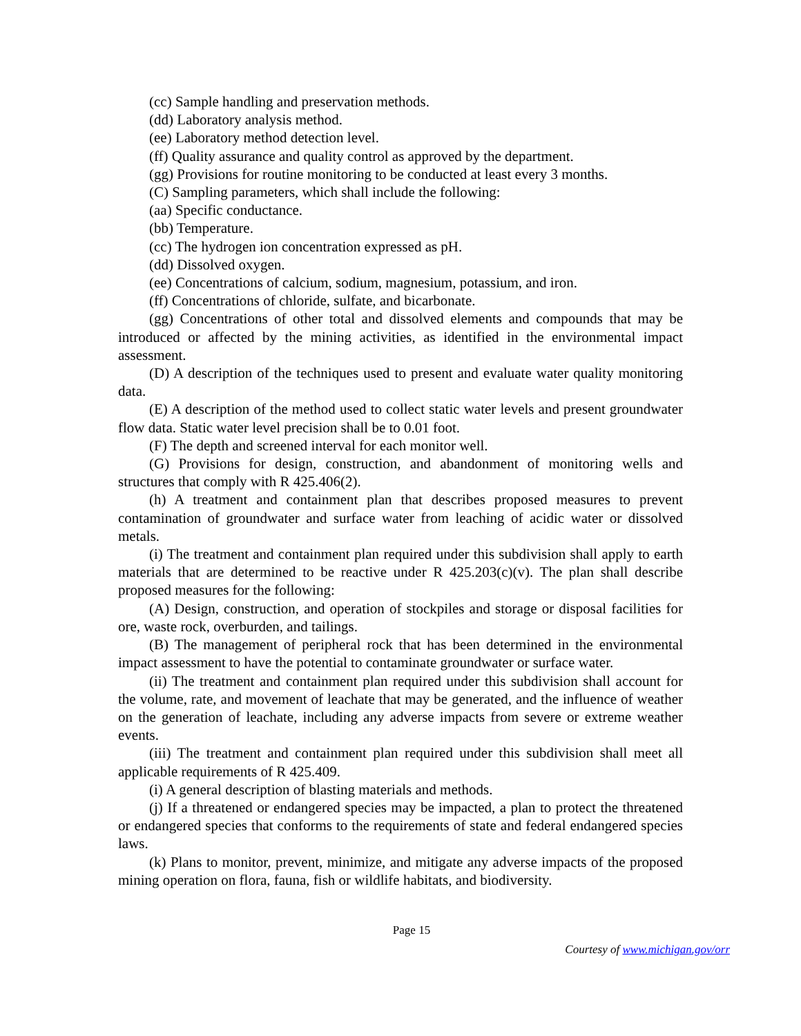(cc) Sample handling and preservation methods.
(dd) Laboratory analysis method.
(ee) Laboratory method detection level.
(ff) Quality assurance and quality control as approved by the department.
(gg) Provisions for routine monitoring to be conducted at least every 3 months.
(C) Sampling parameters, which shall include the following:
(aa) Specific conductance.
(bb) Temperature.
(cc) The hydrogen ion concentration expressed as pH.
(dd) Dissolved oxygen.
(ee) Concentrations of calcium, sodium, magnesium, potassium, and iron.
(ff) Concentrations of chloride, sulfate, and bicarbonate.
(gg) Concentrations of other total and dissolved elements and compounds that may be introduced or affected by the mining activities, as identified in the environmental impact assessment.
(D) A description of the techniques used to present and evaluate water quality monitoring data.
(E) A description of the method used to collect static water levels and present groundwater flow data. Static water level precision shall be to 0.01 foot.
(F) The depth and screened interval for each monitor well.
(G) Provisions for design, construction, and abandonment of monitoring wells and structures that comply with R 425.406(2).
(h) A treatment and containment plan that describes proposed measures to prevent contamination of groundwater and surface water from leaching of acidic water or dissolved metals.
(i) The treatment and containment plan required under this subdivision shall apply to earth materials that are determined to be reactive under R 425.203(c)(v). The plan shall describe proposed measures for the following:
(A) Design, construction, and operation of stockpiles and storage or disposal facilities for ore, waste rock, overburden, and tailings.
(B) The management of peripheral rock that has been determined in the environmental impact assessment to have the potential to contaminate groundwater or surface water.
(ii) The treatment and containment plan required under this subdivision shall account for the volume, rate, and movement of leachate that may be generated, and the influence of weather on the generation of leachate, including any adverse impacts from severe or extreme weather events.
(iii) The treatment and containment plan required under this subdivision shall meet all applicable requirements of R 425.409.
(i) A general description of blasting materials and methods.
(j) If a threatened or endangered species may be impacted, a plan to protect the threatened or endangered species that conforms to the requirements of state and federal endangered species laws.
(k) Plans to monitor, prevent, minimize, and mitigate any adverse impacts of the proposed mining operation on flora, fauna, fish or wildlife habitats, and biodiversity.
Page 15
Courtesy of www.michigan.gov/orr